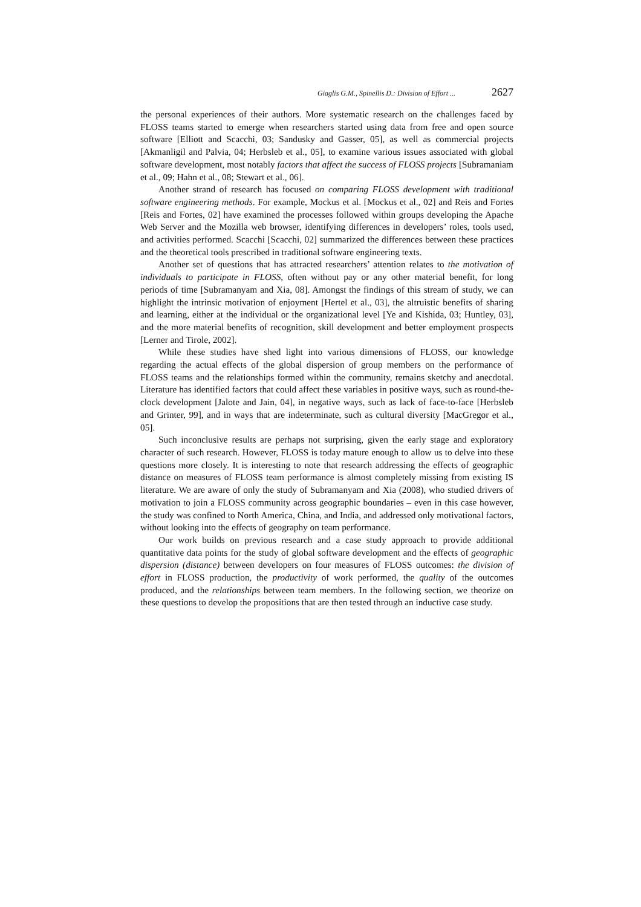Giaglis G.M., Spinellis D.: Division of Effort ... 2627
the personal experiences of their authors. More systematic research on the challenges faced by FLOSS teams started to emerge when researchers started using data from free and open source software [Elliott and Scacchi, 03; Sandusky and Gasser, 05], as well as commercial projects [Akmanligil and Palvia, 04; Herbsleb et al., 05], to examine various issues associated with global software development, most notably factors that affect the success of FLOSS projects [Subramaniam et al., 09; Hahn et al., 08; Stewart et al., 06].
Another strand of research has focused on comparing FLOSS development with traditional software engineering methods. For example, Mockus et al. [Mockus et al., 02] and Reis and Fortes [Reis and Fortes, 02] have examined the processes followed within groups developing the Apache Web Server and the Mozilla web browser, identifying differences in developers’ roles, tools used, and activities performed. Scacchi [Scacchi, 02] summarized the differences between these practices and the theoretical tools prescribed in traditional software engineering texts.
Another set of questions that has attracted researchers’ attention relates to the motivation of individuals to participate in FLOSS, often without pay or any other material benefit, for long periods of time [Subramanyam and Xia, 08]. Amongst the findings of this stream of study, we can highlight the intrinsic motivation of enjoyment [Hertel et al., 03], the altruistic benefits of sharing and learning, either at the individual or the organizational level [Ye and Kishida, 03; Huntley, 03], and the more material benefits of recognition, skill development and better employment prospects [Lerner and Tirole, 2002].
While these studies have shed light into various dimensions of FLOSS, our knowledge regarding the actual effects of the global dispersion of group members on the performance of FLOSS teams and the relationships formed within the community, remains sketchy and anecdotal. Literature has identified factors that could affect these variables in positive ways, such as round-the-clock development [Jalote and Jain, 04], in negative ways, such as lack of face-to-face [Herbsleb and Grinter, 99], and in ways that are indeterminate, such as cultural diversity [MacGregor et al., 05].
Such inconclusive results are perhaps not surprising, given the early stage and exploratory character of such research. However, FLOSS is today mature enough to allow us to delve into these questions more closely. It is interesting to note that research addressing the effects of geographic distance on measures of FLOSS team performance is almost completely missing from existing IS literature. We are aware of only the study of Subramanyam and Xia (2008), who studied drivers of motivation to join a FLOSS community across geographic boundaries – even in this case however, the study was confined to North America, China, and India, and addressed only motivational factors, without looking into the effects of geography on team performance.
Our work builds on previous research and a case study approach to provide additional quantitative data points for the study of global software development and the effects of geographic dispersion (distance) between developers on four measures of FLOSS outcomes: the division of effort in FLOSS production, the productivity of work performed, the quality of the outcomes produced, and the relationships between team members. In the following section, we theorize on these questions to develop the propositions that are then tested through an inductive case study.